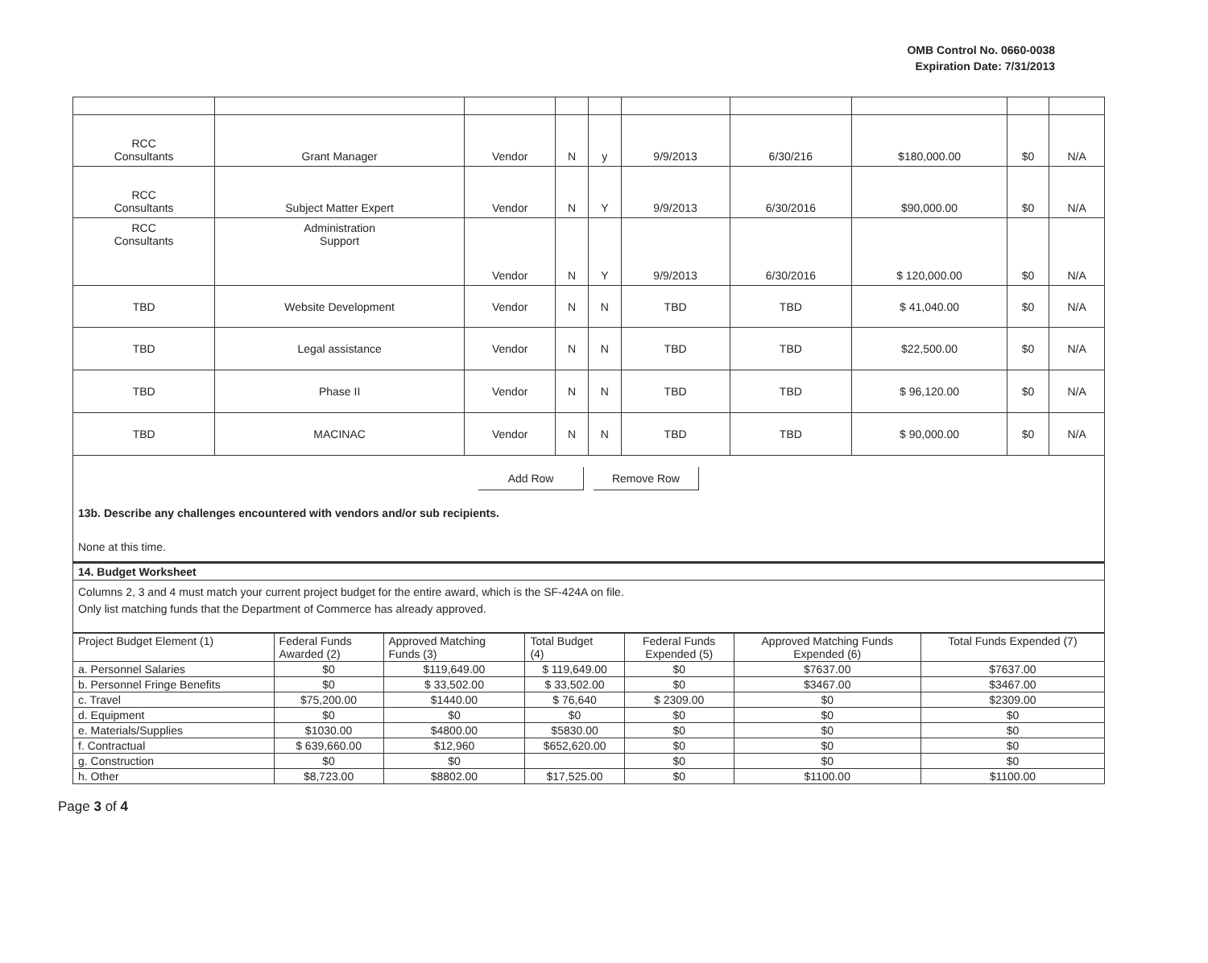OMB Control No. 0660-0038
Expiration Date: 7/31/2013
| RCC Consultants | Grant Manager | Vendor | N | y | 9/9/2013 | 6/30/216 | $180,000.00 | $0 | N/A |
| RCC Consultants | Subject Matter Expert | Vendor | N | Y | 9/9/2013 | 6/30/2016 | $90,000.00 | $0 | N/A |
| RCC Consultants | Administration Support | Vendor | N | Y | 9/9/2013 | 6/30/2016 | $ 120,000.00 | $0 | N/A |
| TBD | Website Development | Vendor | N | N | TBD | TBD | $ 41,040.00 | $0 | N/A |
| TBD | Legal assistance | Vendor | N | N | TBD | TBD | $22,500.00 | $0 | N/A |
| TBD | Phase II | Vendor | N | N | TBD | TBD | $ 96,120.00 | $0 | N/A |
| TBD | MACINAC | Vendor | N | N | TBD | TBD | $ 90,000.00 | $0 | N/A |
Add Row Remove Row
13b. Describe any challenges encountered with vendors and/or sub recipients.
None at this time.
14. Budget Worksheet
Columns 2, 3 and 4 must match your current project budget for the entire award, which is the SF-424A on file.
Only list matching funds that the Department of Commerce has already approved.
| Project Budget Element (1) | Federal Funds Awarded (2) | Approved Matching Funds (3) | Total Budget (4) | Federal Funds Expended (5) | Approved Matching Funds Expended (6) | Total Funds Expended (7) |
| a. Personnel Salaries | $0 | $119,649.00 | $ 119,649.00 | $0 | $7637.00 | $7637.00 |
| b. Personnel Fringe Benefits | $0 | $ 33,502.00 | $ 33,502.00 | $0 | $3467.00 | $3467.00 |
| c. Travel | $75,200.00 | $1440.00 | $ 76,640 | $ 2309.00 | $0 | $2309.00 |
| d. Equipment | $0 | $0 | $0 | $0 | $0 | $0 |
| e. Materials/Supplies | $1030.00 | $4800.00 | $5830.00 | $0 | $0 | $0 |
| f. Contractual | $ 639,660.00 | $12,960 | $652,620.00 | $0 | $0 | $0 |
| g. Construction | $0 | $0 | | $0 | $0 | $0 |
| h. Other | $8,723.00 | $8802.00 | $17,525.00 | $0 | $1100.00 | $1100.00 |
Page 3 of 4